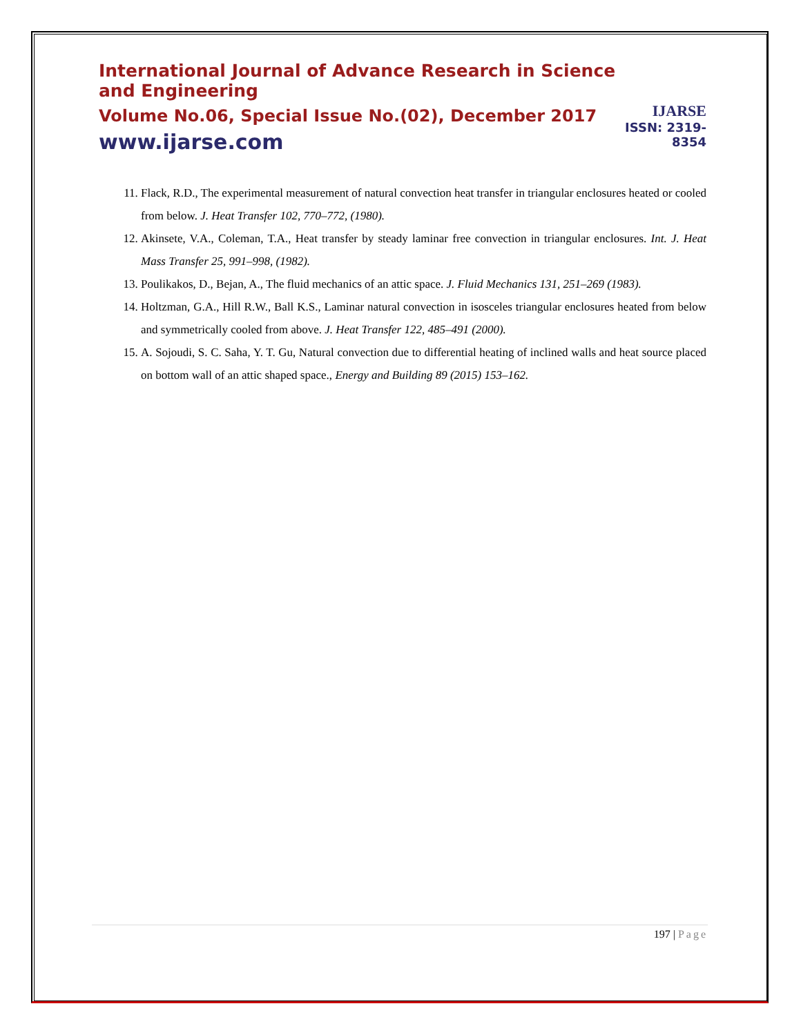International Journal of Advance Research in Science and Engineering
Volume No.06, Special Issue No.(02), December 2017
www.ijarse.com
IJARSE
ISSN: 2319-8354
11. Flack, R.D., The experimental measurement of natural convection heat transfer in triangular enclosures heated or cooled from below. J. Heat Transfer 102, 770–772, (1980).
12. Akinsete, V.A., Coleman, T.A., Heat transfer by steady laminar free convection in triangular enclosures. Int. J. Heat Mass Transfer 25, 991–998, (1982).
13. Poulikakos, D., Bejan, A., The fluid mechanics of an attic space. J. Fluid Mechanics 131, 251–269 (1983).
14. Holtzman, G.A., Hill R.W., Ball K.S., Laminar natural convection in isosceles triangular enclosures heated from below and symmetrically cooled from above. J. Heat Transfer 122, 485–491 (2000).
15. A. Sojoudi, S. C. Saha, Y. T. Gu, Natural convection due to differential heating of inclined walls and heat source placed on bottom wall of an attic shaped space., Energy and Building 89 (2015) 153–162.
197 | Page